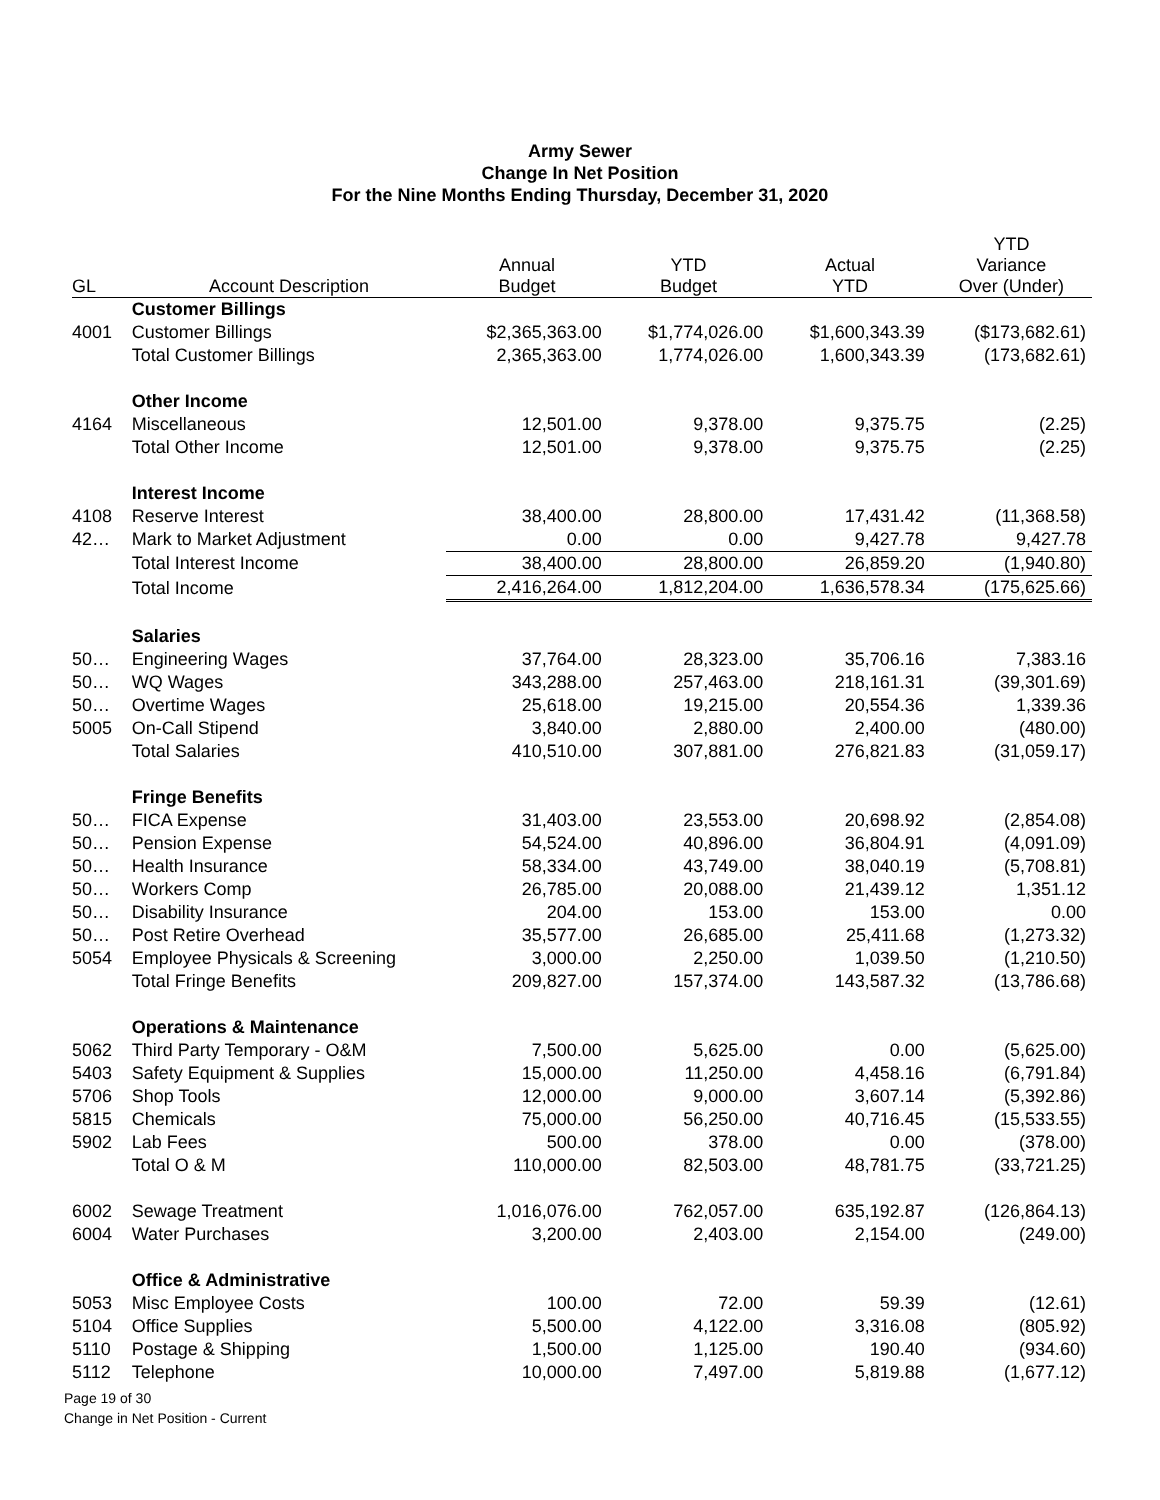Army Sewer
Change In Net Position
For the Nine Months Ending Thursday, December 31, 2020
| GL | Account Description | Annual Budget | YTD Budget | Actual YTD | YTD Variance Over (Under) |
| --- | --- | --- | --- | --- | --- |
| | Customer Billings | | | | |
| 4001 | Customer Billings | $2,365,363.00 | $1,774,026.00 | $1,600,343.39 | ($173,682.61) |
| | Total Customer Billings | 2,365,363.00 | 1,774,026.00 | 1,600,343.39 | (173,682.61) |
| | Other Income | | | | |
| 4164 | Miscellaneous | 12,501.00 | 9,378.00 | 9,375.75 | (2.25) |
| | Total Other Income | 12,501.00 | 9,378.00 | 9,375.75 | (2.25) |
| | Interest Income | | | | |
| 4108 | Reserve Interest | 38,400.00 | 28,800.00 | 17,431.42 | (11,368.58) |
| 42… | Mark to Market Adjustment | 0.00 | 0.00 | 9,427.78 | 9,427.78 |
| | Total Interest Income | 38,400.00 | 28,800.00 | 26,859.20 | (1,940.80) |
| | Total Income | 2,416,264.00 | 1,812,204.00 | 1,636,578.34 | (175,625.66) |
| | Salaries | | | | |
| 50… | Engineering Wages | 37,764.00 | 28,323.00 | 35,706.16 | 7,383.16 |
| 50… | WQ Wages | 343,288.00 | 257,463.00 | 218,161.31 | (39,301.69) |
| 50… | Overtime Wages | 25,618.00 | 19,215.00 | 20,554.36 | 1,339.36 |
| 5005 | On-Call Stipend | 3,840.00 | 2,880.00 | 2,400.00 | (480.00) |
| | Total Salaries | 410,510.00 | 307,881.00 | 276,821.83 | (31,059.17) |
| | Fringe Benefits | | | | |
| 50… | FICA Expense | 31,403.00 | 23,553.00 | 20,698.92 | (2,854.08) |
| 50… | Pension Expense | 54,524.00 | 40,896.00 | 36,804.91 | (4,091.09) |
| 50… | Health Insurance | 58,334.00 | 43,749.00 | 38,040.19 | (5,708.81) |
| 50… | Workers Comp | 26,785.00 | 20,088.00 | 21,439.12 | 1,351.12 |
| 50… | Disability Insurance | 204.00 | 153.00 | 153.00 | 0.00 |
| 50… | Post Retire Overhead | 35,577.00 | 26,685.00 | 25,411.68 | (1,273.32) |
| 5054 | Employee Physicals & Screening | 3,000.00 | 2,250.00 | 1,039.50 | (1,210.50) |
| | Total Fringe Benefits | 209,827.00 | 157,374.00 | 143,587.32 | (13,786.68) |
| | Operations & Maintenance | | | | |
| 5062 | Third Party Temporary - O&M | 7,500.00 | 5,625.00 | 0.00 | (5,625.00) |
| 5403 | Safety Equipment & Supplies | 15,000.00 | 11,250.00 | 4,458.16 | (6,791.84) |
| 5706 | Shop Tools | 12,000.00 | 9,000.00 | 3,607.14 | (5,392.86) |
| 5815 | Chemicals | 75,000.00 | 56,250.00 | 40,716.45 | (15,533.55) |
| 5902 | Lab Fees | 500.00 | 378.00 | 0.00 | (378.00) |
| | Total O & M | 110,000.00 | 82,503.00 | 48,781.75 | (33,721.25) |
| 6002 | Sewage Treatment | 1,016,076.00 | 762,057.00 | 635,192.87 | (126,864.13) |
| 6004 | Water Purchases | 3,200.00 | 2,403.00 | 2,154.00 | (249.00) |
| | Office & Administrative | | | | |
| 5053 | Misc Employee Costs | 100.00 | 72.00 | 59.39 | (12.61) |
| 5104 | Office Supplies | 5,500.00 | 4,122.00 | 3,316.08 | (805.92) |
| 5110 | Postage & Shipping | 1,500.00 | 1,125.00 | 190.40 | (934.60) |
| 5112 | Telephone | 10,000.00 | 7,497.00 | 5,819.88 | (1,677.12) |
Page 19 of 30
Change in Net Position - Current